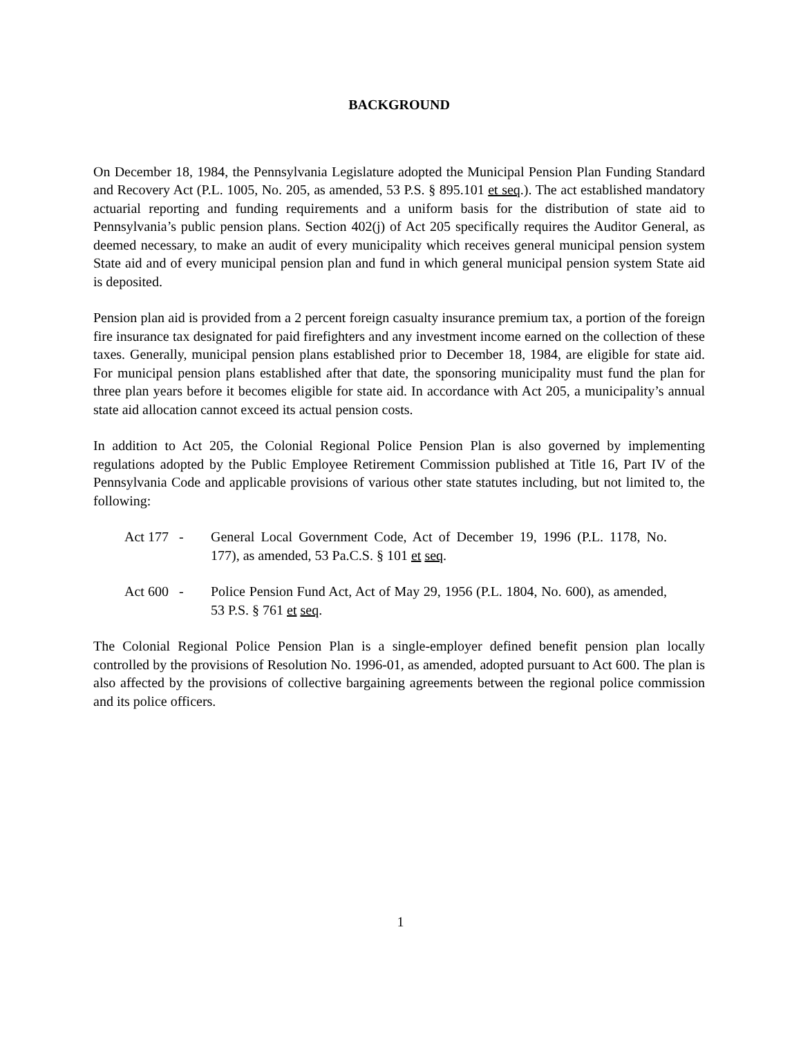BACKGROUND
On December 18, 1984, the Pennsylvania Legislature adopted the Municipal Pension Plan Funding Standard and Recovery Act (P.L. 1005, No. 205, as amended, 53 P.S. § 895.101 et seq.). The act established mandatory actuarial reporting and funding requirements and a uniform basis for the distribution of state aid to Pennsylvania’s public pension plans. Section 402(j) of Act 205 specifically requires the Auditor General, as deemed necessary, to make an audit of every municipality which receives general municipal pension system State aid and of every municipal pension plan and fund in which general municipal pension system State aid is deposited.
Pension plan aid is provided from a 2 percent foreign casualty insurance premium tax, a portion of the foreign fire insurance tax designated for paid firefighters and any investment income earned on the collection of these taxes. Generally, municipal pension plans established prior to December 18, 1984, are eligible for state aid. For municipal pension plans established after that date, the sponsoring municipality must fund the plan for three plan years before it becomes eligible for state aid. In accordance with Act 205, a municipality’s annual state aid allocation cannot exceed its actual pension costs.
In addition to Act 205, the Colonial Regional Police Pension Plan is also governed by implementing regulations adopted by the Public Employee Retirement Commission published at Title 16, Part IV of the Pennsylvania Code and applicable provisions of various other state statutes including, but not limited to, the following:
Act 177 -
General Local Government Code, Act of December 19, 1996 (P.L. 1178, No. 177), as amended, 53 Pa.C.S. § 101 et seq.
Act 600 -
Police Pension Fund Act, Act of May 29, 1956 (P.L. 1804, No. 600), as amended, 53 P.S. § 761 et seq.
The Colonial Regional Police Pension Plan is a single-employer defined benefit pension plan locally controlled by the provisions of Resolution No. 1996-01, as amended, adopted pursuant to Act 600. The plan is also affected by the provisions of collective bargaining agreements between the regional police commission and its police officers.
1